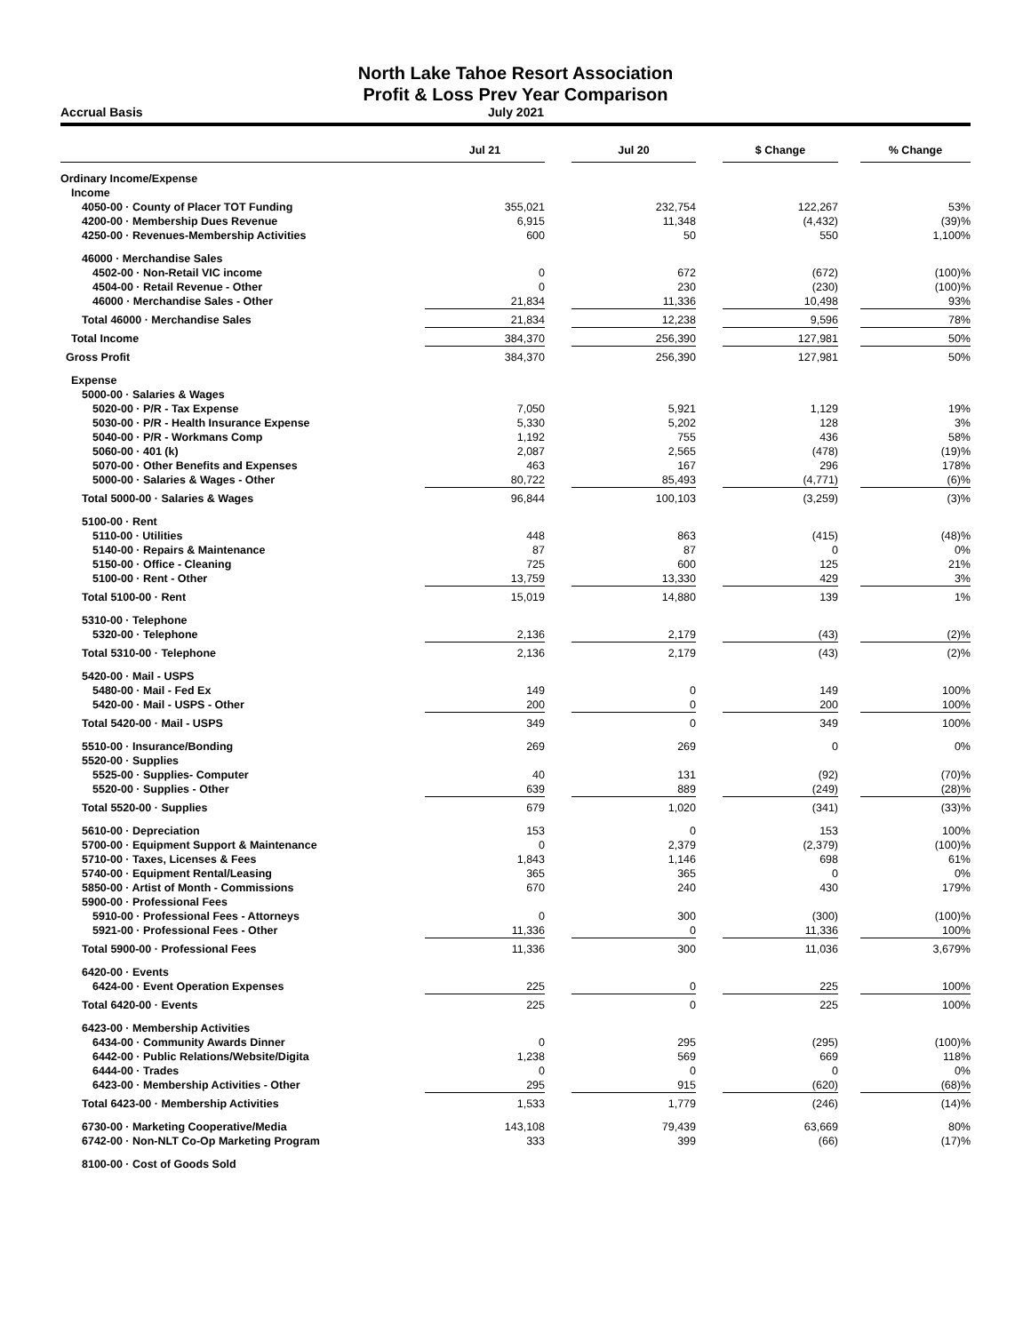North Lake Tahoe Resort Association
Profit & Loss Prev Year Comparison
Accrual Basis July 2021
| | Jul 21 | | Jul 20 | | $ Change | | % Change |
| Ordinary Income/Expense | | | | | | | |
| Income | | | | | | | |
| 4050-00 · County of Placer TOT Funding | 355,021 | | 232,754 | | 122,267 | | 53% |
| 4200-00 · Membership Dues Revenue | 6,915 | | 11,348 | | (4,432) | | (39)% |
| 4250-00 · Revenues-Membership Activities | 600 | | 50 | | 550 | | 1,100% |
| 46000 · Merchandise Sales | | | | | | | |
| 4502-00 · Non-Retail VIC income | 0 | | 672 | | (672) | | (100)% |
| 4504-00 · Retail Revenue - Other | 0 | | 230 | | (230) | | (100)% |
| 46000 · Merchandise Sales - Other | 21,834 | | 11,336 | | 10,498 | | 93% |
| Total 46000 · Merchandise Sales | 21,834 | | 12,238 | | 9,596 | | 78% |
| Total Income | 384,370 | | 256,390 | | 127,981 | | 50% |
| Gross Profit | 384,370 | | 256,390 | | 127,981 | | 50% |
| Expense | | | | | | | |
| 5000-00 · Salaries & Wages | | | | | | | |
| 5020-00 · P/R - Tax Expense | 7,050 | | 5,921 | | 1,129 | | 19% |
| 5030-00 · P/R - Health Insurance Expense | 5,330 | | 5,202 | | 128 | | 3% |
| 5040-00 · P/R - Workmans Comp | 1,192 | | 755 | | 436 | | 58% |
| 5060-00 · 401 (k) | 2,087 | | 2,565 | | (478) | | (19)% |
| 5070-00 · Other Benefits and Expenses | 463 | | 167 | | 296 | | 178% |
| 5000-00 · Salaries & Wages - Other | 80,722 | | 85,493 | | (4,771) | | (6)% |
| Total 5000-00 · Salaries & Wages | 96,844 | | 100,103 | | (3,259) | | (3)% |
| 5100-00 · Rent | | | | | | | |
| 5110-00 · Utilities | 448 | | 863 | | (415) | | (48)% |
| 5140-00 · Repairs & Maintenance | 87 | | 87 | | 0 | | 0% |
| 5150-00 · Office - Cleaning | 725 | | 600 | | 125 | | 21% |
| 5100-00 · Rent - Other | 13,759 | | 13,330 | | 429 | | 3% |
| Total 5100-00 · Rent | 15,019 | | 14,880 | | 139 | | 1% |
| 5310-00 · Telephone | | | | | | | |
| 5320-00 · Telephone | 2,136 | | 2,179 | | (43) | | (2)% |
| Total 5310-00 · Telephone | 2,136 | | 2,179 | | (43) | | (2)% |
| 5420-00 · Mail - USPS | | | | | | | |
| 5480-00 · Mail - Fed Ex | 149 | | 0 | | 149 | | 100% |
| 5420-00 · Mail - USPS - Other | 200 | | 0 | | 200 | | 100% |
| Total 5420-00 · Mail - USPS | 349 | | 0 | | 349 | | 100% |
| 5510-00 · Insurance/Bonding | 269 | | 269 | | 0 | | 0% |
| 5520-00 · Supplies | | | | | | | |
| 5525-00 · Supplies- Computer | 40 | | 131 | | (92) | | (70)% |
| 5520-00 · Supplies - Other | 639 | | 889 | | (249) | | (28)% |
| Total 5520-00 · Supplies | 679 | | 1,020 | | (341) | | (33)% |
| 5610-00 · Depreciation | 153 | | 0 | | 153 | | 100% |
| 5700-00 · Equipment Support & Maintenance | 0 | | 2,379 | | (2,379) | | (100)% |
| 5710-00 · Taxes, Licenses & Fees | 1,843 | | 1,146 | | 698 | | 61% |
| 5740-00 · Equipment Rental/Leasing | 365 | | 365 | | 0 | | 0% |
| 5850-00 · Artist of Month - Commissions | 670 | | 240 | | 430 | | 179% |
| 5900-00 · Professional Fees | | | | | | | |
| 5910-00 · Professional Fees - Attorneys | 0 | | 300 | | (300) | | (100)% |
| 5921-00 · Professional Fees - Other | 11,336 | | 0 | | 11,336 | | 100% |
| Total 5900-00 · Professional Fees | 11,336 | | 300 | | 11,036 | | 3,679% |
| 6420-00 · Events | | | | | | | |
| 6424-00 · Event Operation Expenses | 225 | | 0 | | 225 | | 100% |
| Total 6420-00 · Events | 225 | | 0 | | 225 | | 100% |
| 6423-00 · Membership Activities | | | | | | | |
| 6434-00 · Community Awards Dinner | 0 | | 295 | | (295) | | (100)% |
| 6442-00 · Public Relations/Website/Digita | 1,238 | | 569 | | 669 | | 118% |
| 6444-00 · Trades | 0 | | 0 | | 0 | | 0% |
| 6423-00 · Membership Activities - Other | 295 | | 915 | | (620) | | (68)% |
| Total 6423-00 · Membership Activities | 1,533 | | 1,779 | | (246) | | (14)% |
| 6730-00 · Marketing Cooperative/Media | 143,108 | | 79,439 | | 63,669 | | 80% |
| 6742-00 · Non-NLT Co-Op Marketing Program | 333 | | 399 | | (66) | | (17)% |
| 8100-00 · Cost of Goods Sold | | | | | | | |